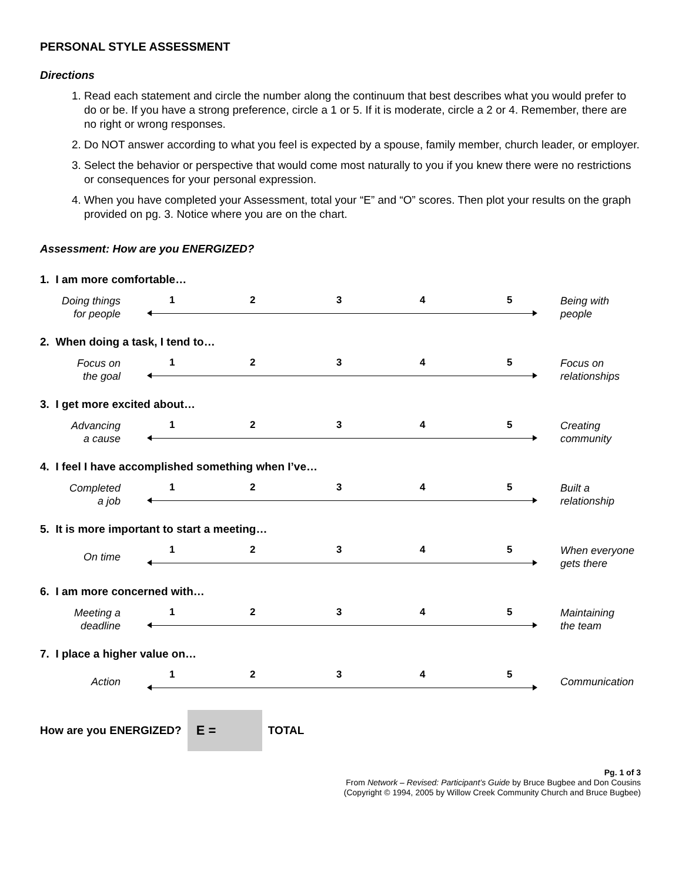PERSONAL STYLE ASSESSMENT
Directions
1. Read each statement and circle the number along the continuum that best describes what you would prefer to do or be. If you have a strong preference, circle a 1 or 5. If it is moderate, circle a 2 or 4. Remember, there are no right or wrong responses.
2. Do NOT answer according to what you feel is expected by a spouse, family member, church leader, or employer.
3. Select the behavior or perspective that would come most naturally to you if you knew there were no restrictions or consequences for your personal expression.
4. When you have completed your Assessment, total your “E” and “O” scores. Then plot your results on the graph provided on pg. 3. Notice where you are on the chart.
Assessment: How are you ENERGIZED?
1. I am more comfortable…
Doing things
for people
1 2 3 4 5
Being with
people
2. When doing a task, I tend to…
Focus on
the goal
1 2 3 4 5
Focus on
relationships
3. I get more excited about…
Advancing
a cause
1 2 3 4 5
Creating
community
4. I feel I have accomplished something when I’ve…
Completed
a job
1 2 3 4 5
Built a
relationship
5. It is more important to start a meeting…
On time
1 2 3 4 5
When everyone
gets there
6. I am more concerned with…
Meeting a
deadline
1 2 3 4 5
Maintaining
the team
7. I place a higher value on…
Action
1 2 3 4 5
Communication
How are you ENERGIZED?
E =
TOTAL
Pg. 1 of 3
From Network – Revised: Participant’s Guide by Bruce Bugbee and Don Cousins
(Copyright © 1994, 2005 by Willow Creek Community Church and Bruce Bugbee)